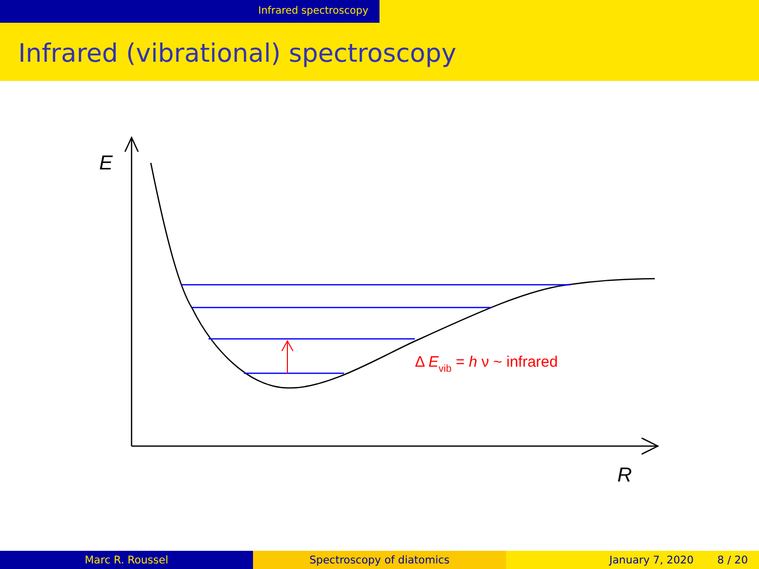Infrared spectroscopy
Infrared (vibrational) spectroscopy
E
R
Δ Evib = h ν ~ infrared
Marc R. Roussel Spectroscopy of diatomics January 7, 2020 8 / 20